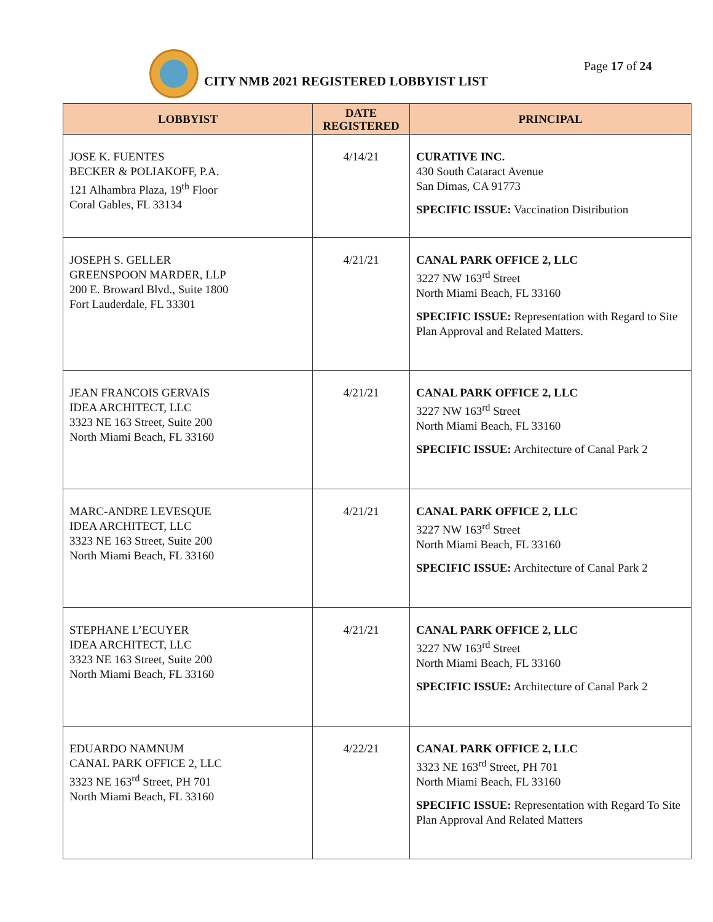CITY NMB 2021 REGISTERED LOBBYIST LIST
Page 17 of 24
| LOBBYIST | DATE REGISTERED | PRINCIPAL |
| --- | --- | --- |
| JOSE K. FUENTES BECKER & POLIAKOFF, P.A. 121 Alhambra Plaza, 19<sup>th</sup> Floor Coral Gables, FL 33134 | 4/14/21 | CURATIVE INC. 430 South Cataract Avenue San Dimas, CA 91773 SPECIFIC ISSUE: Vaccination Distribution |
| JOSEPH S. GELLER GREENSPOON MARDER, LLP 200 E. Broward Blvd., Suite 1800 Fort Lauderdale, FL 33301 | 4/21/21 | CANAL PARK OFFICE 2, LLC 3227 NW 163<sup>rd</sup> Street North Miami Beach, FL 33160 SPECIFIC ISSUE: Representation with Regard to Site Plan Approval and Related Matters. |
| JEAN FRANCOIS GERVAIS IDEA ARCHITECT, LLC 3323 NE 163 Street, Suite 200 North Miami Beach, FL 33160 | 4/21/21 | CANAL PARK OFFICE 2, LLC 3227 NW 163<sup>rd</sup> Street North Miami Beach, FL 33160 SPECIFIC ISSUE: Architecture of Canal Park 2 |
| MARC-ANDRE LEVESQUE IDEA ARCHITECT, LLC 3323 NE 163 Street, Suite 200 North Miami Beach, FL 33160 | 4/21/21 | CANAL PARK OFFICE 2, LLC 3227 NW 163<sup>rd</sup> Street North Miami Beach, FL 33160 SPECIFIC ISSUE: Architecture of Canal Park 2 |
| STEPHANE L’ECUYER IDEA ARCHITECT, LLC 3323 NE 163 Street, Suite 200 North Miami Beach, FL 33160 | 4/21/21 | CANAL PARK OFFICE 2, LLC 3227 NW 163<sup>rd</sup> Street North Miami Beach, FL 33160 SPECIFIC ISSUE: Architecture of Canal Park 2 |
| EDUARDO NAMNUM CANAL PARK OFFICE 2, LLC 3323 NE 163<sup>rd</sup> Street, PH 701 North Miami Beach, FL 33160 | 4/22/21 | CANAL PARK OFFICE 2, LLC 3323 NE 163<sup>rd</sup> Street, PH 701 North Miami Beach, FL 33160 SPECIFIC ISSUE: Representation with Regard To Site Plan Approval And Related Matters |